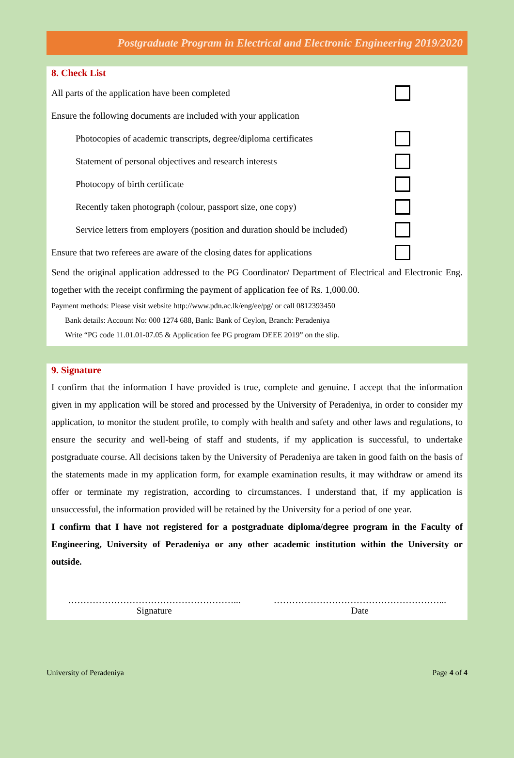Postgraduate Program in Electrical and Electronic Engineering 2019/2020
8. Check List
All parts of the application have been completed
Ensure the following documents are included with your application
Photocopies of academic transcripts, degree/diploma certificates
Statement of personal objectives and research interests
Photocopy of birth certificate
Recently taken photograph (colour, passport size, one copy)
Service letters from employers (position and duration should be included)
Ensure that two referees are aware of the closing dates for applications
Send the original application addressed to the PG Coordinator/ Department of Electrical and Electronic Eng. together with the receipt confirming the payment of application fee of Rs. 1,000.00.
Payment methods: Please visit website http://www.pdn.ac.lk/eng/ee/pg/ or call 0812393450
Bank details: Account No: 000 1274 688, Bank: Bank of Ceylon, Branch: Peradeniya
Write “PG code 11.01.01-07.05 & Application fee PG program DEEE 2019” on the slip.
9. Signature
I confirm that the information I have provided is true, complete and genuine. I accept that the information given in my application will be stored and processed by the University of Peradeniya, in order to consider my application, to monitor the student profile, to comply with health and safety and other laws and regulations, to ensure the security and well-being of staff and students, if my application is successful, to undertake postgraduate course. All decisions taken by the University of Peradeniya are taken in good faith on the basis of the statements made in my application form, for example examination results, it may withdraw or amend its offer or terminate my registration, according to circumstances. I understand that, if my application is unsuccessful, the information provided will be retained by the University for a period of one year.
I confirm that I have not registered for a postgraduate diploma/degree program in the Faculty of Engineering, University of Peradeniya or any other academic institution within the University or outside.
………………………………………………...
Signature
………………………………………………...
Date
University of Peradeniya Page 4 of 4